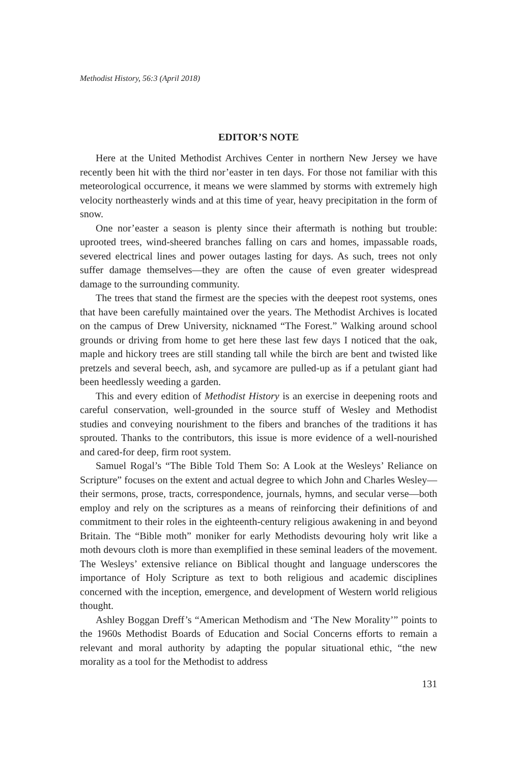Methodist History, 56:3 (April 2018)
EDITOR’S NOTE
Here at the United Methodist Archives Center in northern New Jersey we have recently been hit with the third nor’easter in ten days. For those not familiar with this meteorological occurrence, it means we were slammed by storms with extremely high velocity northeasterly winds and at this time of year, heavy precipitation in the form of snow.
One nor’easter a season is plenty since their aftermath is nothing but trouble: uprooted trees, wind-sheered branches falling on cars and homes, impassable roads, severed electrical lines and power outages lasting for days. As such, trees not only suffer damage themselves—they are often the cause of even greater widespread damage to the surrounding community.
The trees that stand the firmest are the species with the deepest root systems, ones that have been carefully maintained over the years. The Methodist Archives is located on the campus of Drew University, nicknamed “The Forest.” Walking around school grounds or driving from home to get here these last few days I noticed that the oak, maple and hickory trees are still standing tall while the birch are bent and twisted like pretzels and several beech, ash, and sycamore are pulled-up as if a petulant giant had been heedlessly weeding a garden.
This and every edition of Methodist History is an exercise in deepening roots and careful conservation, well-grounded in the source stuff of Wesley and Methodist studies and conveying nourishment to the fibers and branches of the traditions it has sprouted. Thanks to the contributors, this issue is more evidence of a well-nourished and cared-for deep, firm root system.
Samuel Rogal’s “The Bible Told Them So: A Look at the Wesleys’ Reliance on Scripture” focuses on the extent and actual degree to which John and Charles Wesley—their sermons, prose, tracts, correspondence, journals, hymns, and secular verse—both employ and rely on the scriptures as a means of reinforcing their definitions of and commitment to their roles in the eighteenth-century religious awakening in and beyond Britain. The “Bible moth” moniker for early Methodists devouring holy writ like a moth devours cloth is more than exemplified in these seminal leaders of the movement. The Wesleys’ extensive reliance on Biblical thought and language underscores the importance of Holy Scripture as text to both religious and academic disciplines concerned with the inception, emergence, and development of Western world religious thought.
Ashley Boggan Dreff’s “American Methodism and ‘The New Morality’” points to the 1960s Methodist Boards of Education and Social Concerns efforts to remain a relevant and moral authority by adapting the popular situational ethic, “the new morality as a tool for the Methodist to address
131